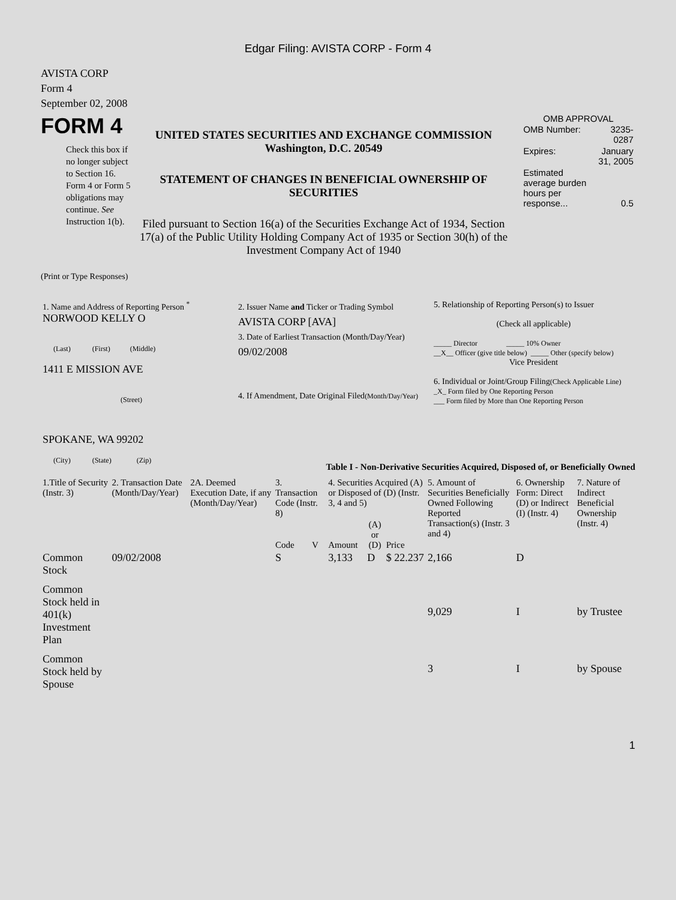Edgar Filing: AVISTA CORP - Form 4
AVISTA CORP
Form 4
September 02, 2008
FORM 4
Check this box if no longer subject to Section 16. Form 4 or Form 5 obligations may continue. See Instruction 1(b).
UNITED STATES SECURITIES AND EXCHANGE COMMISSION
Washington, D.C. 20549
STATEMENT OF CHANGES IN BENEFICIAL OWNERSHIP OF SECURITIES
Filed pursuant to Section 16(a) of the Securities Exchange Act of 1934, Section 17(a) of the Public Utility Holding Company Act of 1935 or Section 30(h) of the Investment Company Act of 1940
OMB APPROVAL
| OMB Number: | 3235-0287 |
| Expires: | January 31, 2005 |
| Estimated average burden hours per response... | 0.5 |
(Print or Type Responses)
| 1. Name and Address of Reporting Person <sup>*</sup> NORWOOD KELLY O (Last) (First) (Middle) 1411 E MISSION AVE (Street) SPOKANE, WA 99202 (City) (State) (Zip) | 2. Issuer Name and Ticker or Trading Symbol AVISTA CORP [AVA] 3. Date of Earliest Transaction (Month/Day/Year) 09/02/2008 4. If Amendment, Date Original Filed (Month/Day/Year) | 5. Relationship of Reporting Person(s) to Issuer (Check all applicable) _____ Director _____ 10% Owner __X__ Officer (give title below) _____ Other (specify below) Vice President 6. Individual or Joint/Group Filing (Check Applicable Line) _X_ Form filed by One Reporting Person ___ Form filed by More than One Reporting Person |
Table I - Non-Derivative Securities Acquired, Disposed of, or Beneficially Owned
| 1.Title of Security (Instr. 3) | 2. Transaction Date (Month/Day/Year) | 2A. Deemed Execution Date, if any (Month/Day/Year) | 3. Transaction Code (Instr. 8) | | 4. Securities Acquired (A) or Disposed of (D) (Instr. 3, 4 and 5) | | | 5. Amount of Securities Beneficially Owned Following Reported Transaction(s) (Instr. 3 and 4) | 6. Ownership Form: Direct (D) or Indirect (I) (Instr. 4) | 7. Nature of Indirect Beneficial Ownership (Instr. 4) |
| --- | --- | --- | --- | --- | --- | --- | --- | --- | --- | --- |
| | | | Code | V | Amount | (A) or (D) | Price | | | |
| Common Stock | 09/02/2008 | | S | | 3,133 | D | $ 22.237 | 2,166 | D | |
| Common Stock held in 401(k) Investment Plan | | | | | | | | 9,029 | I | by Trustee |
| Common Stock held by Spouse | | | | | | | | 3 | I | by Spouse |
1